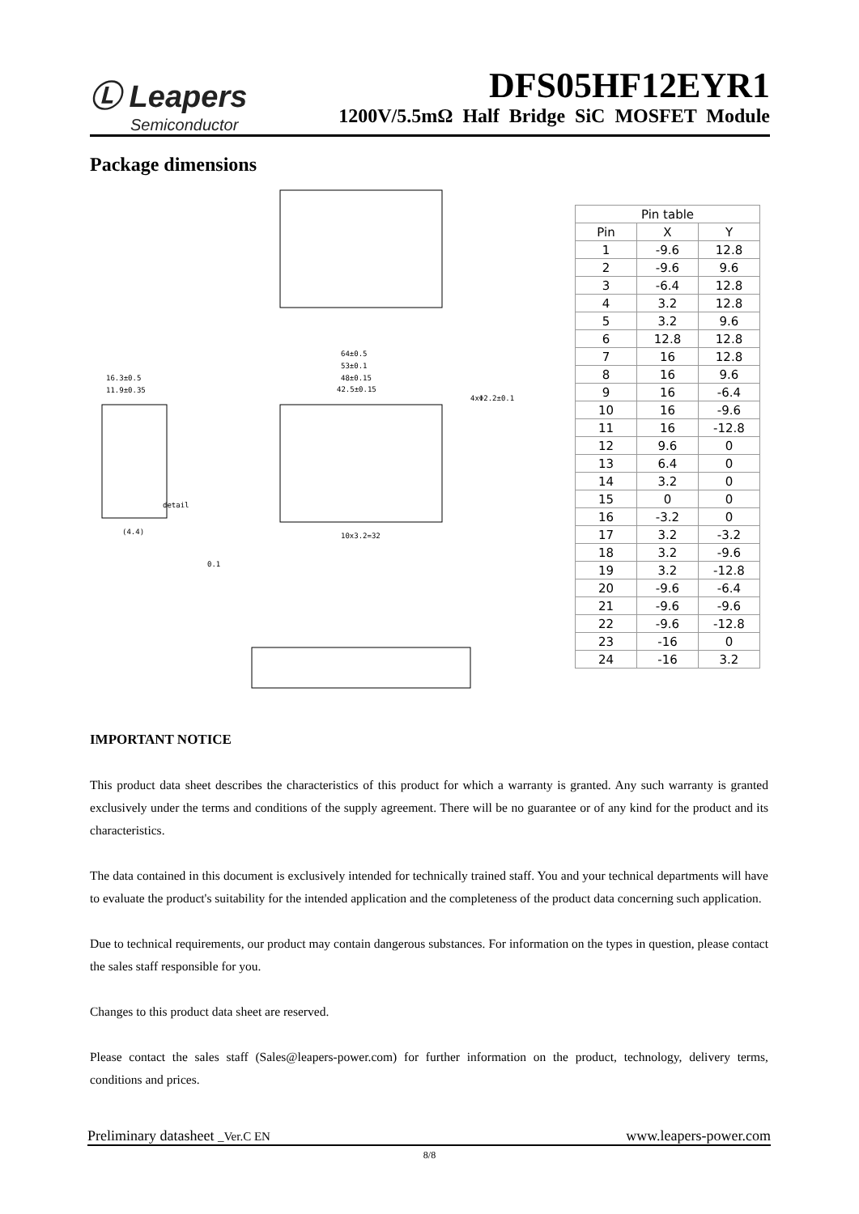Ⓛ Leapers
Semiconductor
DFS05HF12EYR1
1200V/5.5mΩ Half Bridge SiC MOSFET Module
Package dimensions
64±0.5
53±0.1
48±0.15
42.5±0.15
16.3±0.5
11.9±0.35
detail
(4.4)
0.1
10x3.2=32
4xΦ2.2±0.1
| Pin table | | |
| --- | --- | --- |
| Pin | X | Y |
| 1 | -9.6 | 12.8 |
| 2 | -9.6 | 9.6 |
| 3 | -6.4 | 12.8 |
| 4 | 3.2 | 12.8 |
| 5 | 3.2 | 9.6 |
| 6 | 12.8 | 12.8 |
| 7 | 16 | 12.8 |
| 8 | 16 | 9.6 |
| 9 | 16 | -6.4 |
| 10 | 16 | -9.6 |
| 11 | 16 | -12.8 |
| 12 | 9.6 | 0 |
| 13 | 6.4 | 0 |
| 14 | 3.2 | 0 |
| 15 | 0 | 0 |
| 16 | -3.2 | 0 |
| 17 | 3.2 | -3.2 |
| 18 | 3.2 | -9.6 |
| 19 | 3.2 | -12.8 |
| 20 | -9.6 | -6.4 |
| 21 | -9.6 | -9.6 |
| 22 | -9.6 | -12.8 |
| 23 | -16 | 0 |
| 24 | -16 | 3.2 |
IMPORTANT NOTICE
This product data sheet describes the characteristics of this product for which a warranty is granted. Any such warranty is granted exclusively under the terms and conditions of the supply agreement. There will be no guarantee or of any kind for the product and its characteristics.
The data contained in this document is exclusively intended for technically trained staff. You and your technical departments will have to evaluate the product's suitability for the intended application and the completeness of the product data concerning such application.
Due to technical requirements, our product may contain dangerous substances. For information on the types in question, please contact the sales staff responsible for you.
Changes to this product data sheet are reserved.
Please contact the sales staff (Sales@leapers-power.com) for further information on the product, technology, delivery terms, conditions and prices.
Preliminary datasheet _Ver.C EN www.leapers-power.com
8/8